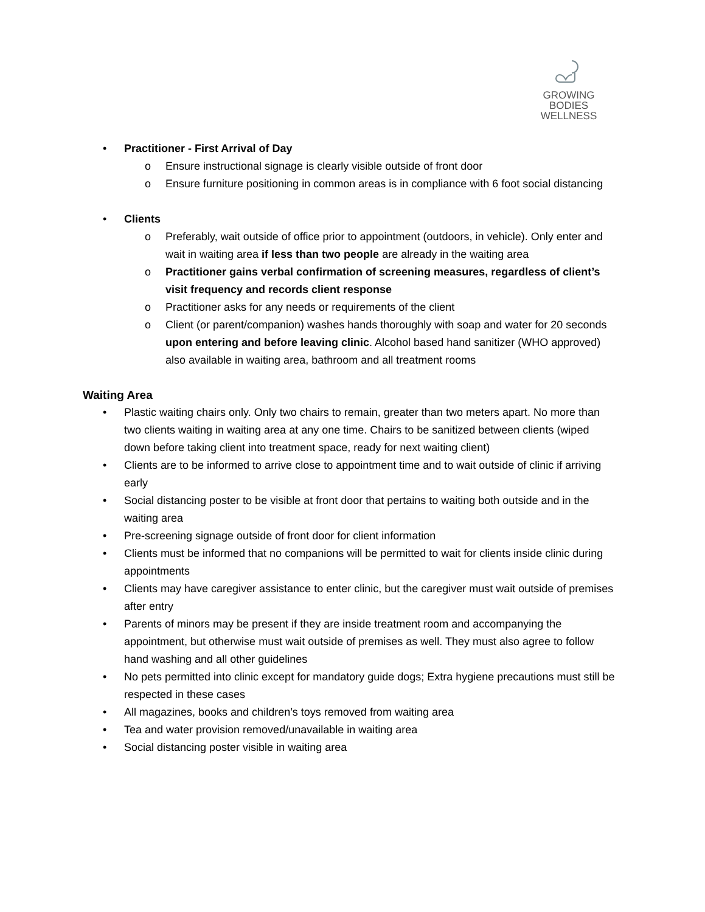GROWING
BODIES
WELLNESS
• Practitioner - First Arrival of Day
o Ensure instructional signage is clearly visible outside of front door
o Ensure furniture positioning in common areas is in compliance with 6 foot social distancing
• Clients
o Preferably, wait outside of office prior to appointment (outdoors, in vehicle). Only enter and wait in waiting area if less than two people are already in the waiting area
o Practitioner gains verbal confirmation of screening measures, regardless of client’s visit frequency and records client response
o Practitioner asks for any needs or requirements of the client
o Client (or parent/companion) washes hands thoroughly with soap and water for 20 seconds upon entering and before leaving clinic. Alcohol based hand sanitizer (WHO approved) also available in waiting area, bathroom and all treatment rooms
Waiting Area
• Plastic waiting chairs only. Only two chairs to remain, greater than two meters apart. No more than two clients waiting in waiting area at any one time. Chairs to be sanitized between clients (wiped down before taking client into treatment space, ready for next waiting client)
• Clients are to be informed to arrive close to appointment time and to wait outside of clinic if arriving early
• Social distancing poster to be visible at front door that pertains to waiting both outside and in the waiting area
• Pre-screening signage outside of front door for client information
• Clients must be informed that no companions will be permitted to wait for clients inside clinic during appointments
• Clients may have caregiver assistance to enter clinic, but the caregiver must wait outside of premises after entry
• Parents of minors may be present if they are inside treatment room and accompanying the appointment, but otherwise must wait outside of premises as well. They must also agree to follow hand washing and all other guidelines
• No pets permitted into clinic except for mandatory guide dogs; Extra hygiene precautions must still be respected in these cases
• All magazines, books and children’s toys removed from waiting area
• Tea and water provision removed/unavailable in waiting area
• Social distancing poster visible in waiting area